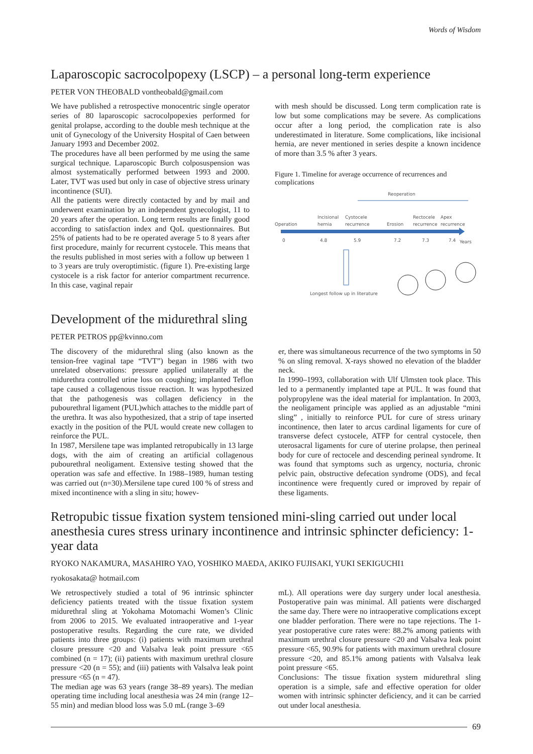Words of Wisdom
Laparoscopic sacrocolpopexy (LSCP) – a personal long-term experience
PETER VON THEOBALD vontheobald@gmail.com
We have published a retrospective monocentric single operator series of 80 laparoscopic sacrocolpopexies performed for genital prolapse, according to the double mesh technique at the unit of Gynecology of the University Hospital of Caen between January 1993 and December 2002.
The procedures have all been performed by me using the same surgical technique. Laparoscopic Burch colposuspension was almost systematically performed between 1993 and 2000. Later, TVT was used but only in case of objective stress urinary incontinence (SUI).
All the patients were directly contacted by and by mail and underwent examination by an independent gynecologist, 11 to 20 years after the operation. Long term results are finally good according to satisfaction index and QoL questionnaires. But 25% of patients had to be re operated average 5 to 8 years after first procedure, mainly for recurrent cystocele. This means that the results published in most series with a follow up between 1 to 3 years are truly overoptimistic. (figure 1). Pre-existing large cystocele is a risk factor for anterior compartment recurrence. In this case, vaginal repair
with mesh should be discussed. Long term complication rate is low but some complications may be severe. As complications occur after a long period, the complication rate is also underestimated in literature. Some complications, like incisional hernia, are never mentioned in series despite a known incidence of more than 3.5 % after 3 years.
Figure 1. Timeline for average occurrence of recurrences and complications
Reoperation
Operation
Incisional
hernia
Cystocele
recurrence
Erosion
Rectocele
recurrence
Apex
recurrence
0
4.8
5.9
7.2
7.3
7.4
Years
Longest follow up in literature
Development of the midurethral sling
PETER PETROS pp@kvinno.com
The discovery of the midurethral sling (also known as the tension-free vaginal tape “TVT”) began in 1986 with two unrelated observations: pressure applied unilaterally at the midurethra controlled urine loss on coughing; implanted Teflon tape caused a collagenous tissue reaction. It was hypothesized that the pathogenesis was collagen deficiency in the pubourethral ligament (PUL)which attaches to the middle part of the urethra. It was also hypothesized, that a strip of tape inserted exactly in the position of the PUL would create new collagen to reinforce the PUL.
In 1987, Mersilene tape was implanted retropubically in 13 large dogs, with the aim of creating an artificial collagenous pubourethral neoligament. Extensive testing showed that the operation was safe and effective. In 1988–1989, human testing was carried out (n=30).Mersilene tape cured 100 % of stress and mixed incontinence with a sling in situ; howev-
er, there was simultaneous recurrence of the two symptoms in 50 % on sling removal. X-rays showed no elevation of the bladder neck.
In 1990–1993, collaboration with Ulf Ulmsten took place. This led to a permanently implanted tape at PUL. It was found that polypropylene was the ideal material for implantation. In 2003, the neoligament principle was applied as an adjustable “mini sling” , initially to reinforce PUL for cure of stress urinary incontinence, then later to arcus cardinal ligaments for cure of transverse defect cystocele, ATFP for central cystocele, then uterosacral ligaments for cure of uterine prolapse, then perineal body for cure of rectocele and descending perineal syndrome. It was found that symptoms such as urgency, nocturia, chronic pelvic pain, obstructive defecation syndrome (ODS), and fecal incontinence were frequently cured or improved by repair of these ligaments.
Retropubic tissue fixation system tensioned mini-sling carried out under local anesthesia cures stress urinary incontinence and intrinsic sphincter deficiency: 1-year data
RYOKO NAKAMURA, MASAHIRO YAO, YOSHIKO MAEDA, AKIKO FUJISAKI, YUKI SEKIGUCHI1
ryokosakata@ hotmail.com
We retrospectively studied a total of 96 intrinsic sphincter deficiency patients treated with the tissue fixation system midurethral sling at Yokohama Motomachi Women’s Clinic from 2006 to 2015. We evaluated intraoperative and 1-year postoperative results. Regarding the cure rate, we divided patients into three groups: (i) patients with maximum urethral closure pressure <20 and Valsalva leak point pressure <65 combined (n = 17); (ii) patients with maximum urethral closure pressure <20 (n = 55); and (iii) patients with Valsalva leak point pressure <65 (n = 47).
The median age was 63 years (range 38–89 years). The median operating time including local anesthesia was 24 min (range 12–55 min) and median blood loss was 5.0 mL (range 3–69
mL). All operations were day surgery under local anesthesia. Postoperative pain was minimal. All patients were discharged the same day. There were no intraoperative complications except one bladder perforation. There were no tape rejections. The 1-year postoperative cure rates were: 88.2% among patients with maximum urethral closure pressure <20 and Valsalva leak point pressure <65, 90.9% for patients with maximum urethral closure pressure <20, and 85.1% among patients with Valsalva leak point pressure <65.
Conclusions: The tissue fixation system midurethral sling operation is a simple, safe and effective operation for older women with intrinsic sphincter deficiency, and it can be carried out under local anesthesia.
69